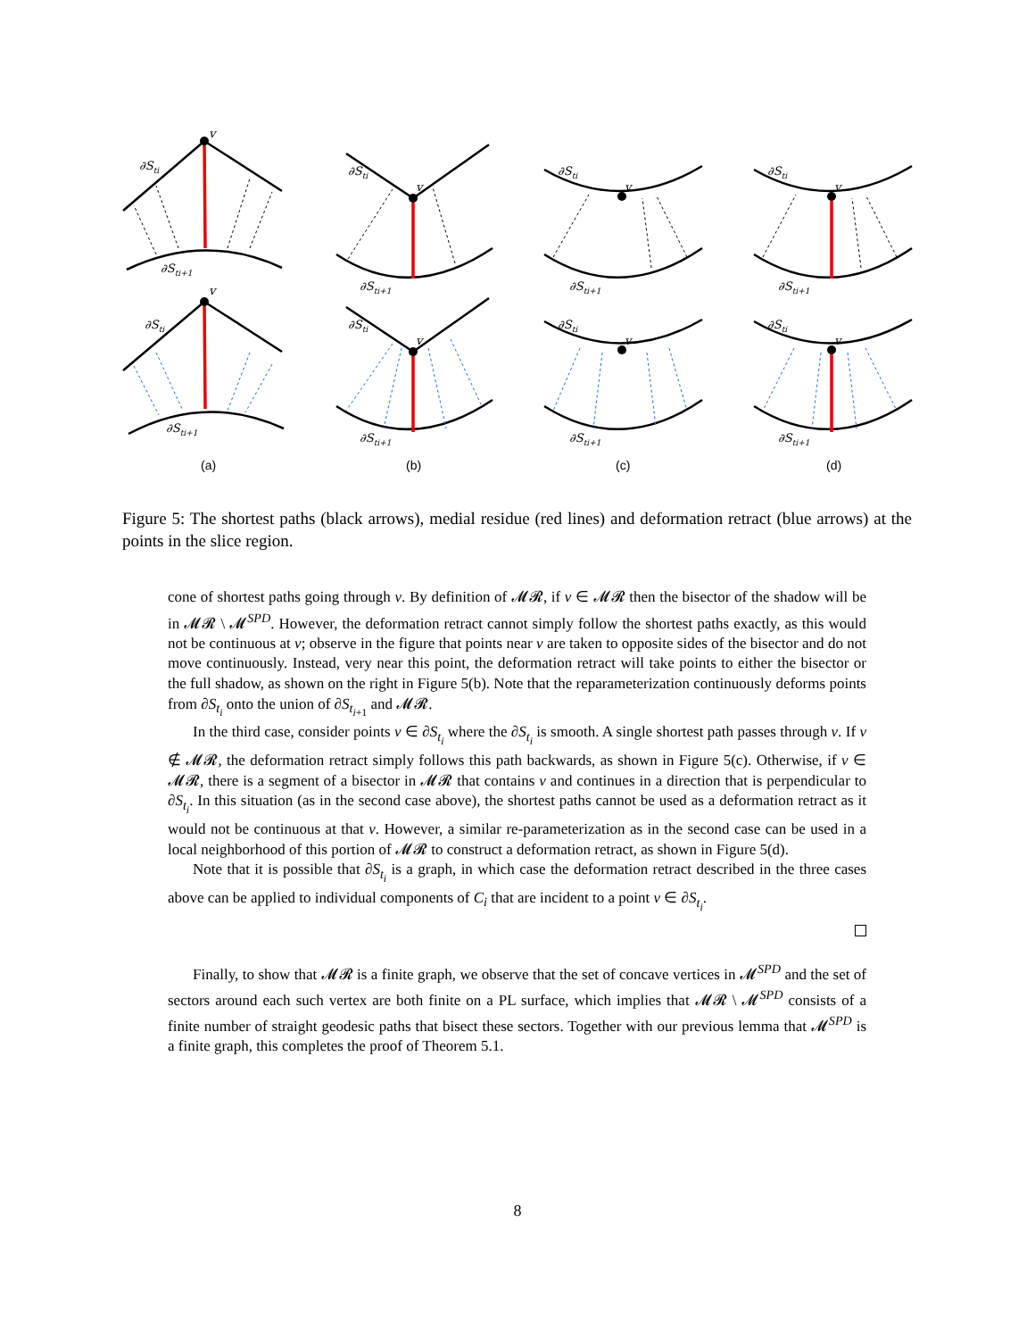v
v
v
v
v
v
v
v
∂Sti
∂Sti
∂Sti
∂Sti
∂Sti+1
∂Sti+1
∂Sti+1
∂Sti+1
∂Sti
∂Sti
∂Sti
∂Sti
∂Sti+1
∂Sti+1
∂Sti+1
∂Sti+1
(a)
(b)
(c)
(d)
Figure 5: The shortest paths (black arrows), medial residue (red lines) and deformation retract (blue arrows) at the points in the slice region.
cone of shortest paths going through v. By definition of 𝓜𝓡, if v ∈ 𝓜𝓡 then the bisector of the shadow will be in 𝓜𝓡 \ 𝓜<sup>SPD</sup>. However, the deformation retract cannot simply follow the shortest paths exactly, as this would not be continuous at v; observe in the figure that points near v are taken to opposite sides of the bisector and do not move continuously. Instead, very near this point, the deformation retract will take points to either the bisector or the full shadow, as shown on the right in Figure 5(b). Note that the reparameterization continuously deforms points from ∂S<sub>t<sub>i</sub></sub> onto the union of ∂S<sub>t<sub>i+1</sub></sub> and 𝓜𝓡.
In the third case, consider points v ∈ ∂S<sub>t<sub>i</sub></sub> where the ∂S<sub>t<sub>i</sub></sub> is smooth. A single shortest path passes through v. If v ∉ 𝓜𝓡, the deformation retract simply follows this path backwards, as shown in Figure 5(c). Otherwise, if v ∈ 𝓜𝓡, there is a segment of a bisector in 𝓜𝓡 that contains v and continues in a direction that is perpendicular to ∂S<sub>t<sub>i</sub></sub>. In this situation (as in the second case above), the shortest paths cannot be used as a deformation retract as it would not be continuous at that v. However, a similar re-parameterization as in the second case can be used in a local neighborhood of this portion of 𝓜𝓡 to construct a deformation retract, as shown in Figure 5(d).
Note that it is possible that ∂S<sub>t<sub>i</sub></sub> is a graph, in which case the deformation retract described in the three cases above can be applied to individual components of C<sub>i</sub> that are incident to a point v ∈ ∂S<sub>t<sub>i</sub></sub>.
Finally, to show that 𝓜𝓡 is a finite graph, we observe that the set of concave vertices in 𝓜<sup>SPD</sup> and the set of sectors around each such vertex are both finite on a PL surface, which implies that 𝓜𝓡 \ 𝓜<sup>SPD</sup> consists of a finite number of straight geodesic paths that bisect these sectors. Together with our previous lemma that 𝓜<sup>SPD</sup> is a finite graph, this completes the proof of Theorem 5.1.
8